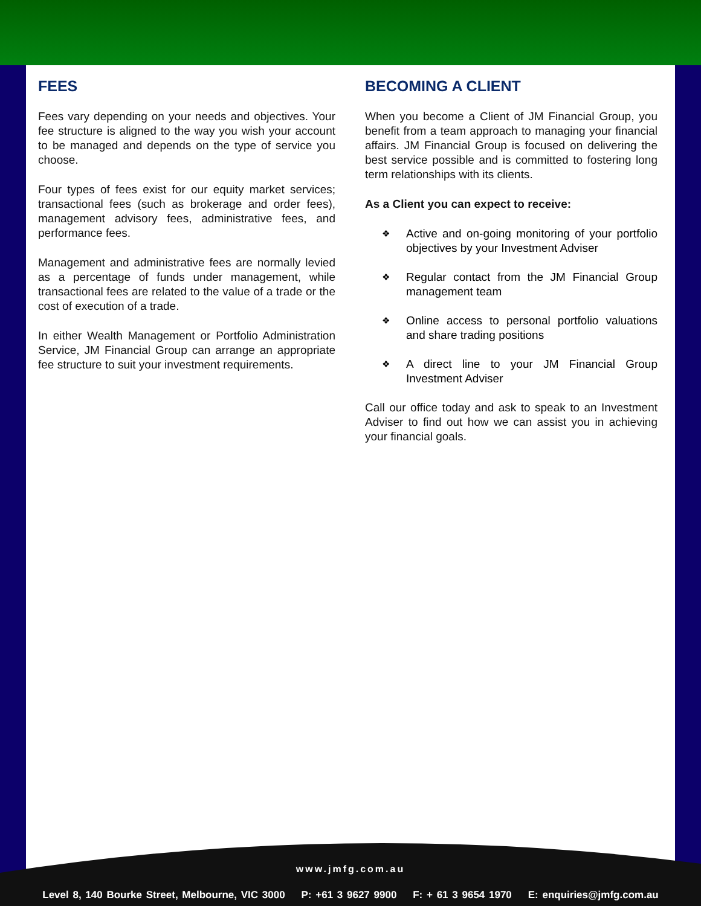FEES
Fees vary depending on your needs and objectives. Your fee structure is aligned to the way you wish your account to be managed and depends on the type of service you choose.
Four types of fees exist for our equity market services; transactional fees (such as brokerage and order fees), management advisory fees, administrative fees, and performance fees.
Management and administrative fees are normally levied as a percentage of funds under management, while transactional fees are related to the value of a trade or the cost of execution of a trade.
In either Wealth Management or Portfolio Administration Service, JM Financial Group can arrange an appropriate fee structure to suit your investment requirements.
BECOMING A CLIENT
When you become a Client of JM Financial Group, you benefit from a team approach to managing your financial affairs. JM Financial Group is focused on delivering the best service possible and is committed to fostering long term relationships with its clients.
As a Client you can expect to receive:
❖ Active and on-going monitoring of your portfolio objectives by your Investment Adviser
❖ Regular contact from the JM Financial Group management team
❖ Online access to personal portfolio valuations and share trading positions
❖ A direct line to your JM Financial Group Investment Adviser
Call our office today and ask to speak to an Investment Adviser to find out how we can assist you in achieving your financial goals.
www.jmfg.com.au
Level 8, 140 Bourke Street, Melbourne, VIC 3000 P: +61 3 9627 9900 F: + 61 3 9654 1970 E: enquiries@jmfg.com.au